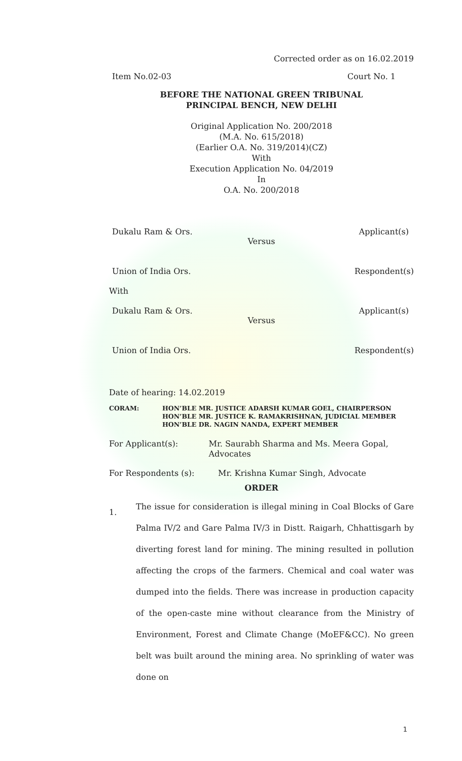Corrected order as on 16.02.2019
Item No.02-03 Court No. 1
BEFORE THE NATIONAL GREEN TRIBUNAL
PRINCIPAL BENCH, NEW DELHI
Original Application No. 200/2018
(M.A. No. 615/2018)
(Earlier O.A. No. 319/2014)(CZ)
With
Execution Application No. 04/2019
In
O.A. No. 200/2018
Dukalu Ram & Ors. Applicant(s)
Versus
Union of India Ors. Respondent(s)
With
Dukalu Ram & Ors. Applicant(s)
Versus
Union of India Ors. Respondent(s)
Date of hearing: 14.02.2019
CORAM: HON’BLE MR. JUSTICE ADARSH KUMAR GOEL, CHAIRPERSON
HON’BLE MR. JUSTICE K. RAMAKRISHNAN, JUDICIAL MEMBER
HON’BLE DR. NAGIN NANDA, EXPERT MEMBER
For Applicant(s): Mr. Saurabh Sharma and Ms. Meera Gopal, Advocates
For Respondents (s): Mr. Krishna Kumar Singh, Advocate
ORDER
1. The issue for consideration is illegal mining in Coal Blocks of Gare Palma IV/2 and Gare Palma IV/3 in Distt. Raigarh, Chhattisgarh by diverting forest land for mining. The mining resulted in pollution affecting the crops of the farmers. Chemical and coal water was dumped into the fields. There was increase in production capacity of the open-caste mine without clearance from the Ministry of Environment, Forest and Climate Change (MoEF&CC). No green belt was built around the mining area. No sprinkling of water was done on
1